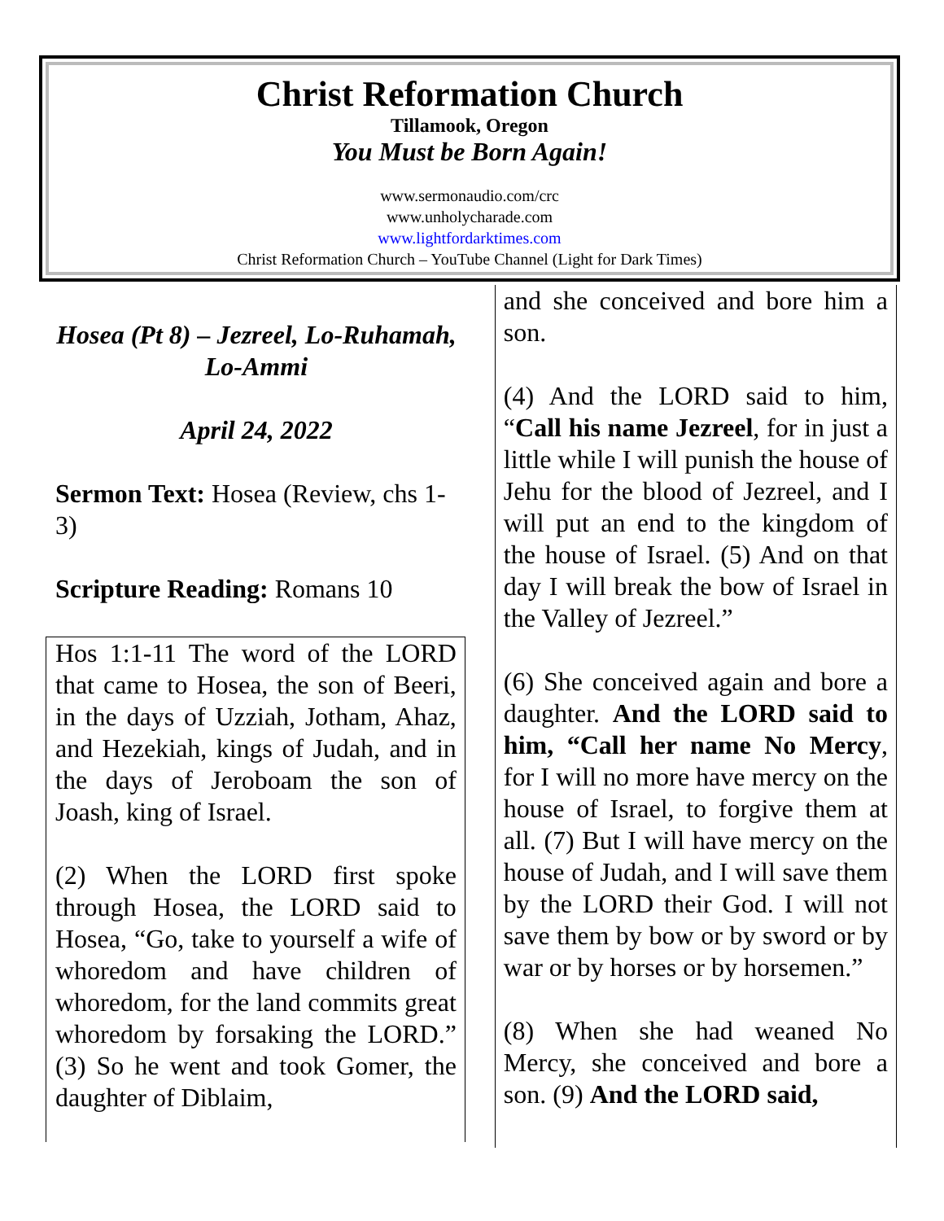Christ Reformation Church
Tillamook, Oregon
You Must be Born Again!
www.sermonaudio.com/crc
www.unholycharade.com
www.lightfordarktimes.com
Christ Reformation Church – YouTube Channel (Light for Dark Times)
Hosea (Pt 8) – Jezreel, Lo-Ruhamah, Lo-Ammi
April 24, 2022
Sermon Text: Hosea (Review, chs 1-3)
Scripture Reading: Romans 10
Hos 1:1-11 The word of the LORD that came to Hosea, the son of Beeri, in the days of Uzziah, Jotham, Ahaz, and Hezekiah, kings of Judah, and in the days of Jeroboam the son of Joash, king of Israel.
(2) When the LORD first spoke through Hosea, the LORD said to Hosea, “Go, take to yourself a wife of whoredom and have children of whoredom, for the land commits great whoredom by forsaking the LORD.” (3) So he went and took Gomer, the daughter of Diblaim,
and she conceived and bore him a son.
(4) And the LORD said to him, “Call his name Jezreel, for in just a little while I will punish the house of Jehu for the blood of Jezreel, and I will put an end to the kingdom of the house of Israel. (5) And on that day I will break the bow of Israel in the Valley of Jezreel.”
(6) She conceived again and bore a daughter. And the LORD said to him, “Call her name No Mercy, for I will no more have mercy on the house of Israel, to forgive them at all. (7) But I will have mercy on the house of Judah, and I will save them by the LORD their God. I will not save them by bow or by sword or by war or by horses or by horsemen.”
(8) When she had weaned No Mercy, she conceived and bore a son. (9) And the LORD said,